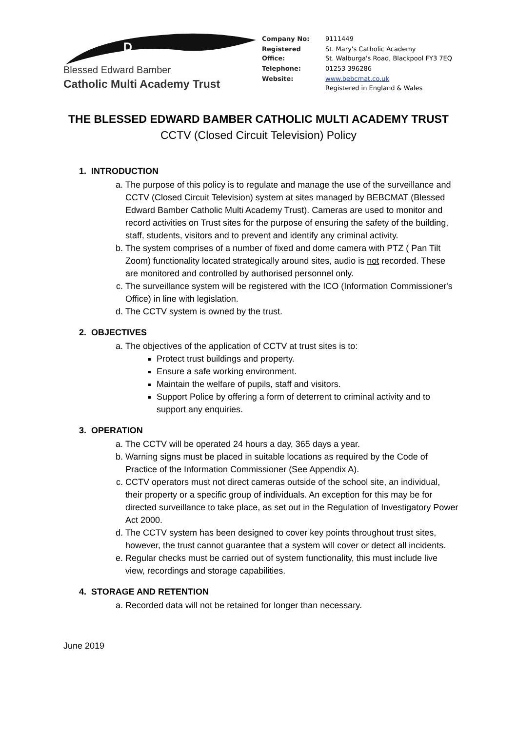☧
Blessed Edward Bamber
Catholic Multi Academy Trust
| Company No: | 9111449 |
| Registered Office: | St. Mary's Catholic Academy St. Walburga's Road, Blackpool FY3 7EQ |
| Telephone: | 01253 396286 |
| Website: | www.bebcmat.co.uk Registered in England & Wales |
THE BLESSED EDWARD BAMBER CATHOLIC MULTI ACADEMY TRUST
CCTV (Closed Circuit Television) Policy
1. INTRODUCTION
a. The purpose of this policy is to regulate and manage the use of the surveillance and CCTV (Closed Circuit Television) system at sites managed by BEBCMAT (Blessed Edward Bamber Catholic Multi Academy Trust). Cameras are used to monitor and record activities on Trust sites for the purpose of ensuring the safety of the building, staff, students, visitors and to prevent and identify any criminal activity.
b. The system comprises of a number of fixed and dome camera with PTZ ( Pan Tilt Zoom) functionality located strategically around sites, audio is not recorded. These are monitored and controlled by authorised personnel only.
c. The surveillance system will be registered with the ICO (Information Commissioner's Office) in line with legislation.
d. The CCTV system is owned by the trust.
2. OBJECTIVES
a. The objectives of the application of CCTV at trust sites is to:
Protect trust buildings and property.
Ensure a safe working environment.
Maintain the welfare of pupils, staff and visitors.
Support Police by offering a form of deterrent to criminal activity and to support any enquiries.
3. OPERATION
a. The CCTV will be operated 24 hours a day, 365 days a year.
b. Warning signs must be placed in suitable locations as required by the Code of Practice of the Information Commissioner (See Appendix A).
c. CCTV operators must not direct cameras outside of the school site, an individual, their property or a specific group of individuals. An exception for this may be for directed surveillance to take place, as set out in the Regulation of Investigatory Power Act 2000.
d. The CCTV system has been designed to cover key points throughout trust sites, however, the trust cannot guarantee that a system will cover or detect all incidents.
e. Regular checks must be carried out of system functionality, this must include live view, recordings and storage capabilities.
4. STORAGE AND RETENTION
a. Recorded data will not be retained for longer than necessary.
June 2019